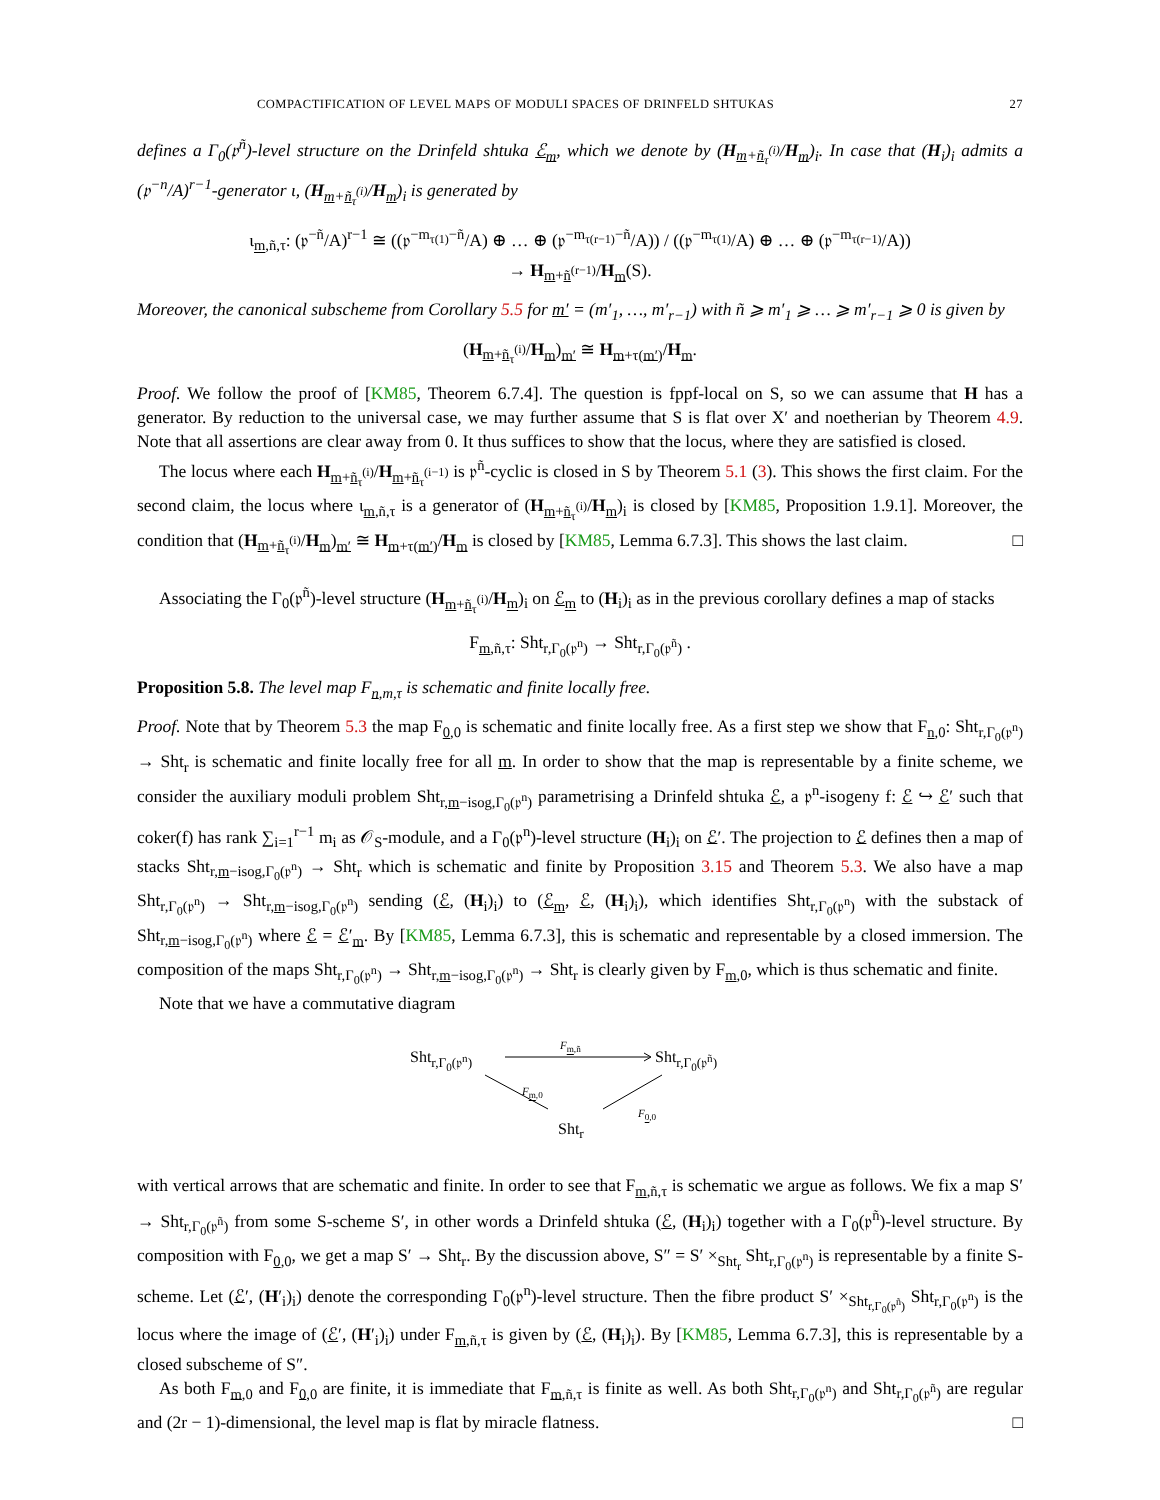COMPACTIFICATION OF LEVEL MAPS OF MODULI SPACES OF DRINFELD SHTUKAS 27
defines a Γ<sub>0</sub>(𝔭<sup>ñ</sup>)-level structure on the Drinfeld shtuka ℰ<sub>m</sub>, which we denote by (H<sub>m+ñ<sub>τ</sub><sup>(i)</sup></sub>/H<sub>m</sub>)<sub>i</sub>. In case that (H<sub>i</sub>)<sub>i</sub> admits a (𝔭<sup>−n</sup>/A)<sup>r−1</sup>-generator ι, (H<sub>m+ñ<sub>τ</sub><sup>(i)</sup></sub>/H<sub>m</sub>)<sub>i</sub> is generated by
ι<sub>m,ñ,τ</sub>: (𝔭<sup>−ñ</sup>/A)<sup>r−1</sup> ≅ ((𝔭<sup>−m<sub>τ(1)</sub>−ñ</sup>/A) ⊕ … ⊕ (𝔭<sup>−m<sub>τ(r−1)</sub>−ñ</sup>/A)) / ((𝔭<sup>−m<sub>τ(1)</sub></sup>/A) ⊕ … ⊕ (𝔭<sup>−m<sub>τ(r−1)</sub></sup>/A))
→ H<sub>m+ñ<sup>(r−1)</sup></sub>/H<sub>m</sub>(S).
Moreover, the canonical subscheme from Corollary 5.5 for m′ = (m′<sub>1</sub>, …, m′<sub>r−1</sub>) with ñ ⩾ m′<sub>1</sub> ⩾ … ⩾ m′<sub>r−1</sub> ⩾ 0 is given by
(H<sub>m+ñ<sub>τ</sub><sup>(i)</sup></sub>/H<sub>m</sub>)<sub>m′</sub> ≅ H<sub>m+τ(m′)</sub>/H<sub>m</sub>.
Proof. We follow the proof of [KM85, Theorem 6.7.4]. The question is fppf-local on S, so we can assume that H has a generator. By reduction to the universal case, we may further assume that S is flat over X′ and noetherian by Theorem 4.9. Note that all assertions are clear away from 0. It thus suffices to show that the locus, where they are satisfied is closed.
The locus where each H<sub>m+ñ<sub>τ</sub><sup>(i)</sup></sub>/H<sub>m+ñ<sub>τ</sub><sup>(i−1)</sup></sub> is 𝔭<sup>ñ</sup>-cyclic is closed in S by Theorem 5.1 (3). This shows the first claim. For the second claim, the locus where ι<sub>m,ñ,τ</sub> is a generator of (H<sub>m+ñ<sub>τ</sub><sup>(i)</sup></sub>/H<sub>m</sub>)<sub>i</sub> is closed by [KM85, Proposition 1.9.1]. Moreover, the condition that (H<sub>m+ñ<sub>τ</sub><sup>(i)</sup></sub>/H<sub>m</sub>)<sub>m′</sub> ≅ H<sub>m+τ(m′)</sub>/H<sub>m</sub> is closed by [KM85, Lemma 6.7.3]. This shows the last claim. □
Associating the Γ<sub>0</sub>(𝔭<sup>ñ</sup>)-level structure (H<sub>m+ñ<sub>τ</sub><sup>(i)</sup></sub>/H<sub>m</sub>)<sub>i</sub> on ℰ<sub>m</sub> to (H<sub>i</sub>)<sub>i</sub> as in the previous corollary defines a map of stacks
F<sub>m,ñ,τ</sub>: Sht<sub>r,Γ<sub>0</sub>(𝔭<sup>n</sup>)</sub> → Sht<sub>r,Γ<sub>0</sub>(𝔭<sup>ñ</sup>)</sub> .
Proposition 5.8. The level map F<sub>n,m,τ</sub> is schematic and finite locally free.
Proof. Note that by Theorem 5.3 the map F<sub>0,0</sub> is schematic and finite locally free. As a first step we show that F<sub>n,0</sub>: Sht<sub>r,Γ<sub>0</sub>(𝔭<sup>n</sup>)</sub> → Sht<sub>r</sub> is schematic and finite locally free for all m. In order to show that the map is representable by a finite scheme, we consider the auxiliary moduli problem Sht<sub>r,m−isog,Γ<sub>0</sub>(𝔭<sup>n</sup>)</sub> parametrising a Drinfeld shtuka ℰ, a 𝔭<sup>n</sup>-isogeny f: ℰ ↪ ℰ′ such that coker(f) has rank ∑<sub>i=1</sub><sup>r−1</sup> m<sub>i</sub> as 𝒪<sub>S</sub>-module, and a Γ<sub>0</sub>(𝔭<sup>n</sup>)-level structure (H<sub>i</sub>)<sub>i</sub> on ℰ′. The projection to ℰ defines then a map of stacks Sht<sub>r,m−isog,Γ<sub>0</sub>(𝔭<sup>n</sup>)</sub> → Sht<sub>r</sub> which is schematic and finite by Proposition 3.15 and Theorem 5.3. We also have a map Sht<sub>r,Γ<sub>0</sub>(𝔭<sup>n</sup>)</sub> → Sht<sub>r,m−isog,Γ<sub>0</sub>(𝔭<sup>n</sup>)</sub> sending (ℰ, (H<sub>i</sub>)<sub>i</sub>) to (ℰ<sub>m</sub>, ℰ, (H<sub>i</sub>)<sub>i</sub>), which identifies Sht<sub>r,Γ<sub>0</sub>(𝔭<sup>n</sup>)</sub> with the substack of Sht<sub>r,m−isog,Γ<sub>0</sub>(𝔭<sup>n</sup>)</sub> where ℰ = ℰ′<sub>m</sub>. By [KM85, Lemma 6.7.3], this is schematic and representable by a closed immersion. The composition of the maps Sht<sub>r,Γ<sub>0</sub>(𝔭<sup>n</sup>)</sub> → Sht<sub>r,m−isog,Γ<sub>0</sub>(𝔭<sup>n</sup>)</sub> → Sht<sub>r</sub> is clearly given by F<sub>m,0</sub>, which is thus schematic and finite.
Note that we have a commutative diagram
Sht<sub>r,Γ<sub>0</sub>(𝔭<sup>n</sup>)</sub>
F<sub>m,ñ</sub>
Sht<sub>r,Γ<sub>0</sub>(𝔭<sup>ñ</sup>)</sub>
F<sub>m,0</sub>
F<sub>0,0</sub>
Sht<sub>r</sub>
with vertical arrows that are schematic and finite. In order to see that F<sub>m,ñ,τ</sub> is schematic we argue as follows. We fix a map S′ → Sht<sub>r,Γ<sub>0</sub>(𝔭<sup>ñ</sup>)</sub> from some S-scheme S′, in other words a Drinfeld shtuka (ℰ, (H<sub>i</sub>)<sub>i</sub>) together with a Γ<sub>0</sub>(𝔭<sup>ñ</sup>)-level structure. By composition with F<sub>0,0</sub>, we get a map S′ → Sht<sub>r</sub>. By the discussion above, S″ = S′ ×<sub>Sht<sub>r</sub></sub> Sht<sub>r,Γ<sub>0</sub>(𝔭<sup>n</sup>)</sub> is representable by a finite S-scheme. Let (ℰ′, (H′<sub>i</sub>)<sub>i</sub>) denote the corresponding Γ<sub>0</sub>(𝔭<sup>n</sup>)-level structure. Then the fibre product S′ ×<sub>Sht<sub>r,Γ<sub>0</sub>(𝔭<sup>ñ</sup>)</sub></sub> Sht<sub>r,Γ<sub>0</sub>(𝔭<sup>n</sup>)</sub> is the locus where the image of (ℰ′, (H′<sub>i</sub>)<sub>i</sub>) under F<sub>m,ñ,τ</sub> is given by (ℰ, (H<sub>i</sub>)<sub>i</sub>). By [KM85, Lemma 6.7.3], this is representable by a closed subscheme of S″.
As both F<sub>m,0</sub> and F<sub>0,0</sub> are finite, it is immediate that F<sub>m,ñ,τ</sub> is finite as well. As both Sht<sub>r,Γ<sub>0</sub>(𝔭<sup>n</sup>)</sub> and Sht<sub>r,Γ<sub>0</sub>(𝔭<sup>ñ</sup>)</sub> are regular and (2r − 1)-dimensional, the level map is flat by miracle flatness. □